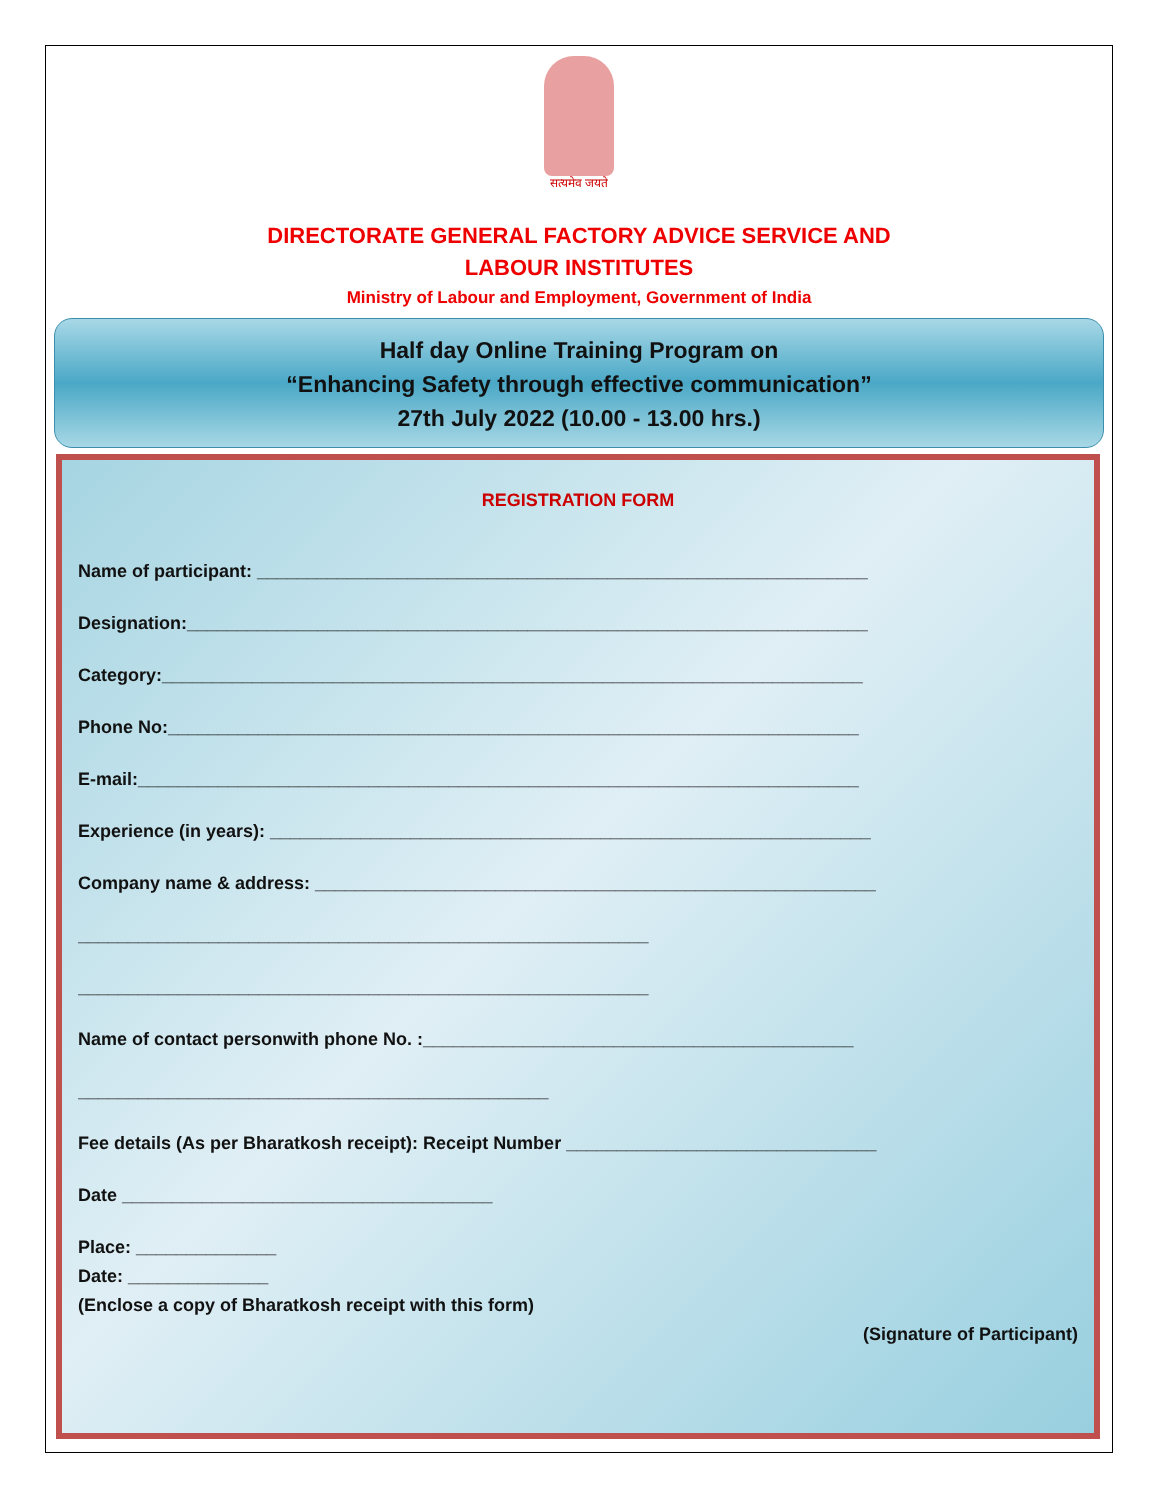सत्यमेव जयते
DIRECTORATE GENERAL FACTORY ADVICE SERVICE AND
LABOUR INSTITUTES
Ministry of Labour and Employment, Government of India
Half day Online Training Program on
“Enhancing Safety through effective communication”
27th July 2022 (10.00 - 13.00 hrs.)
REGISTRATION FORM
Name of participant: _____________________________________________________________
Designation:____________________________________________________________________
Category:______________________________________________________________________
Phone No:_____________________________________________________________________
E-mail:________________________________________________________________________
Experience (in years): ____________________________________________________________
Company name & address: ________________________________________________________
_________________________________________________________
_________________________________________________________
Name of contact personwith phone No. :___________________________________________
_______________________________________________
Fee details (As per Bharatkosh receipt): Receipt Number _______________________________
Date _____________________________________
Place: ______________
Date: ______________
(Enclose a copy of Bharatkosh receipt with this form)
(Signature of Participant)